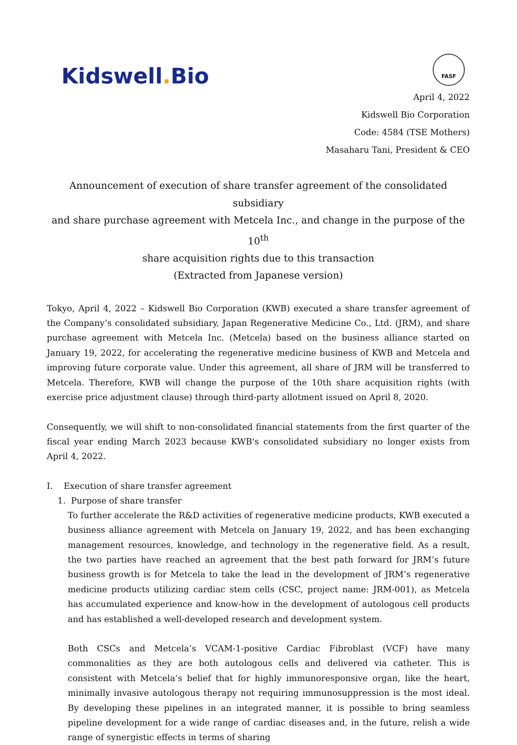Kidswell. Bio
FASF
April 4, 2022
Kidswell Bio Corporation
Code: 4584 (TSE Mothers)
Masaharu Tani, President & CEO
Announcement of execution of share transfer agreement of the consolidated subsidiary
and share purchase agreement with Metcela Inc., and change in the purpose of the 10<sup>th</sup>
share acquisition rights due to this transaction
(Extracted from Japanese version)
Tokyo, April 4, 2022 – Kidswell Bio Corporation (KWB) executed a share transfer agreement of the Company’s consolidated subsidiary, Japan Regenerative Medicine Co., Ltd. (JRM), and share purchase agreement with Metcela Inc. (Metcela) based on the business alliance started on January 19, 2022, for accelerating the regenerative medicine business of KWB and Metcela and improving future corporate value. Under this agreement, all share of JRM will be transferred to Metcela. Therefore, KWB will change the purpose of the 10th share acquisition rights (with exercise price adjustment clause) through third-party allotment issued on April 8, 2020.
Consequently, we will shift to non-consolidated financial statements from the first quarter of the fiscal year ending March 2023 because KWB's consolidated subsidiary no longer exists from April 4, 2022.
I. Execution of share transfer agreement
1. Purpose of share transfer
To further accelerate the R&D activities of regenerative medicine products, KWB executed a business alliance agreement with Metcela on January 19, 2022, and has been exchanging management resources, knowledge, and technology in the regenerative field. As a result, the two parties have reached an agreement that the best path forward for JRM’s future business growth is for Metcela to take the lead in the development of JRM’s regenerative medicine products utilizing cardiac stem cells (CSC, project name: JRM-001), as Metcela has accumulated experience and know-how in the development of autologous cell products and has established a well-developed research and development system.
Both CSCs and Metcela’s VCAM-1-positive Cardiac Fibroblast (VCF) have many commonalities as they are both autologous cells and delivered via catheter. This is consistent with Metcela’s belief that for highly immunoresponsive organ, like the heart, minimally invasive autologous therapy not requiring immunosuppression is the most ideal. By developing these pipelines in an integrated manner, it is possible to bring seamless pipeline development for a wide range of cardiac diseases and, in the future, relish a wide range of synergistic effects in terms of sharing